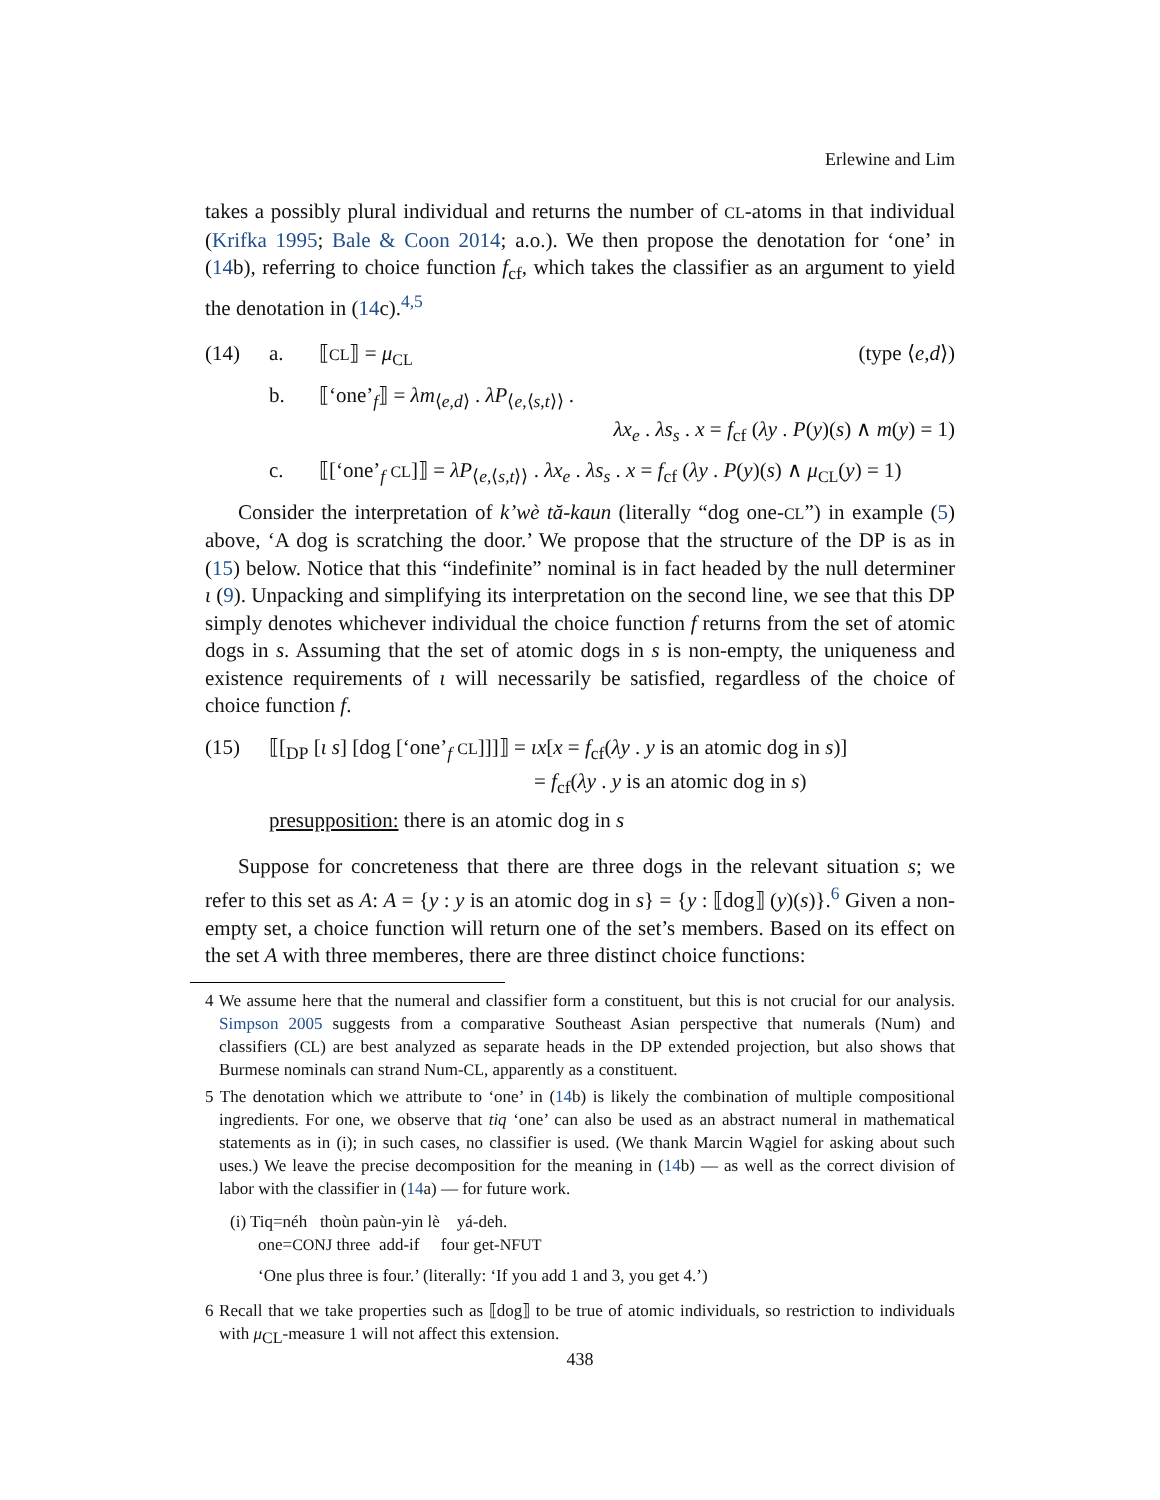Erlewine and Lim
takes a possibly plural individual and returns the number of CL-atoms in that individual (Krifka 1995; Bale & Coon 2014; a.o.). We then propose the denotation for ‘one’ in (14b), referring to choice function f<sub>cf</sub>, which takes the classifier as an argument to yield the denotation in (14c).<sup>4,5</sup>
(14) a. ⟦CL⟧ = μ<sub>CL</sub> (type ⟨e,d⟩)
b. ⟦‘one’<sub>f</sub>⟧ = λm<sub>⟨e,d⟩</sub> . λP<sub>⟨e,⟨s,t⟩⟩</sub> .
λx<sub>e</sub> . λs<sub>s</sub> . x = f<sub>cf</sub> (λy . P(y)(s) ∧ m(y) = 1)
c. ⟦[‘one’<sub>f</sub> CL]⟧ = λP<sub>⟨e,⟨s,t⟩⟩</sub> . λx<sub>e</sub> . λs<sub>s</sub> . x = f<sub>cf</sub> (λy . P(y)(s) ∧ μ<sub>CL</sub>(y) = 1)
Consider the interpretation of k’wè tă-kaun (literally “dog one-CL”) in example (5) above, ‘A dog is scratching the door.’ We propose that the structure of the DP is as in (15) below. Notice that this “indefinite” nominal is in fact headed by the null determiner ι (9). Unpacking and simplifying its interpretation on the second line, we see that this DP simply denotes whichever individual the choice function f returns from the set of atomic dogs in s. Assuming that the set of atomic dogs in s is non-empty, the uniqueness and existence requirements of ι will necessarily be satisfied, regardless of the choice of choice function f.
(15) ⟦[<sub>DP</sub> [ι s] [dog [‘one’<sub>f</sub> CL]]]⟧ = ιx[x = f<sub>cf</sub>(λy . y is an atomic dog in s)]
= f<sub>cf</sub>(λy . y is an atomic dog in s)
presupposition: there is an atomic dog in s
Suppose for concreteness that there are three dogs in the relevant situation s; we refer to this set as A: A = {y : y is an atomic dog in s} = {y : ⟦dog⟧ (y)(s)}.<sup>6</sup> Given a non-empty set, a choice function will return one of the set’s members. Based on its effect on the set A with three memberes, there are three distinct choice functions:
4 We assume here that the numeral and classifier form a constituent, but this is not crucial for our analysis. Simpson 2005 suggests from a comparative Southeast Asian perspective that numerals (Num) and classifiers (CL) are best analyzed as separate heads in the DP extended projection, but also shows that Burmese nominals can strand Num-CL, apparently as a constituent.
5 The denotation which we attribute to ‘one’ in (14b) is likely the combination of multiple compositional ingredients. For one, we observe that tiq ‘one’ can also be used as an abstract numeral in mathematical statements as in (i); in such cases, no classifier is used. (We thank Marcin Wągiel for asking about such uses.) We leave the precise decomposition for the meaning in (14b) — as well as the correct division of labor with the classifier in (14a) — for future work.
(i) Tiq=néh thoùn paùn-yin lè yá-deh.
one=CONJ three add-if four get-NFUT
‘One plus three is four.’ (literally: ‘If you add 1 and 3, you get 4.’)
6 Recall that we take properties such as ⟦dog⟧ to be true of atomic individuals, so restriction to individuals with μ<sub>CL</sub>-measure 1 will not affect this extension.
438